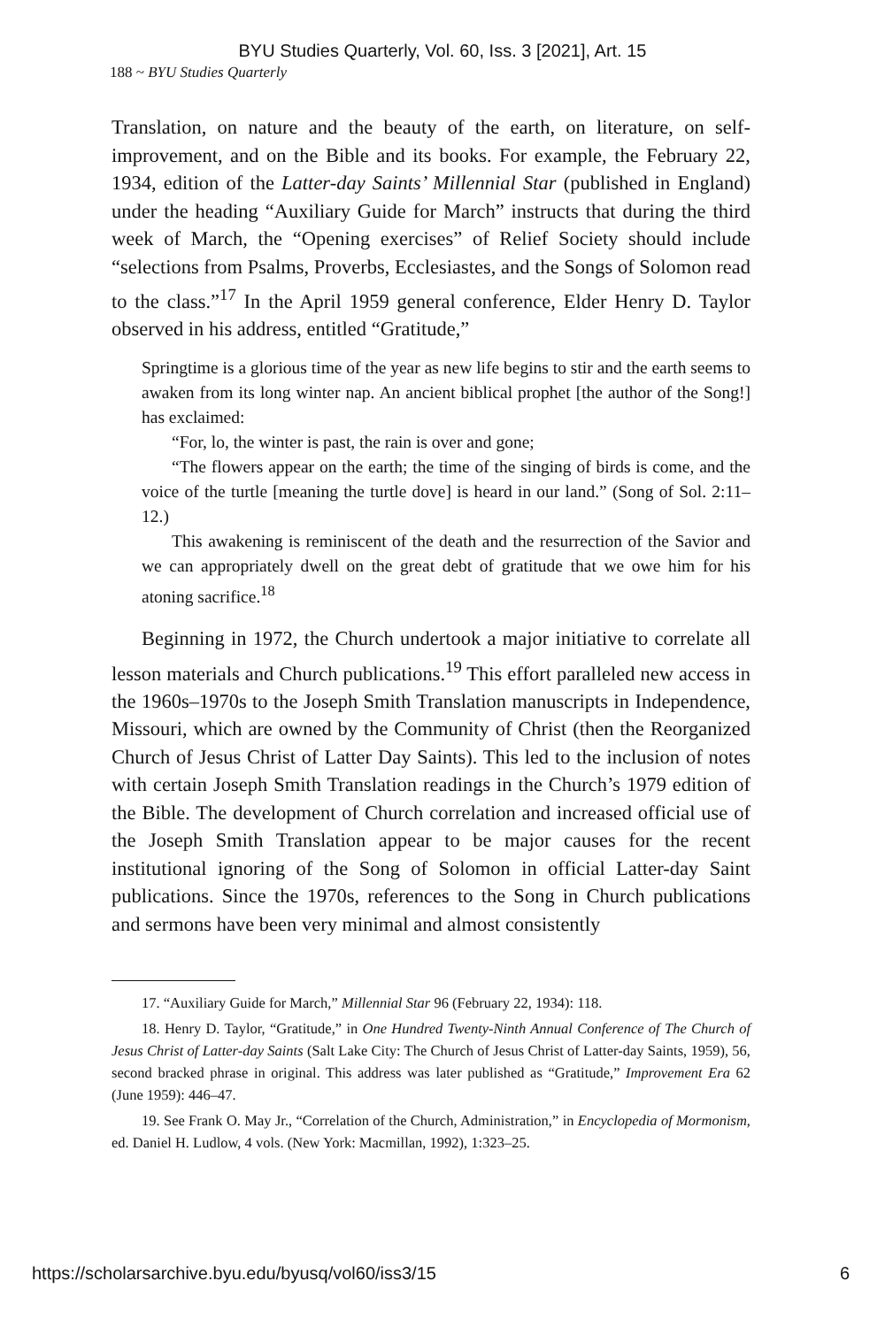BYU Studies Quarterly, Vol. 60, Iss. 3 [2021], Art. 15
188 ~ BYU Studies Quarterly
Translation, on nature and the beauty of the earth, on literature, on self-improvement, and on the Bible and its books. For example, the February 22, 1934, edition of the Latter-day Saints’ Millennial Star (published in England) under the heading “Auxiliary Guide for March” instructs that during the third week of March, the “Opening exercises” of Relief Society should include “selections from Psalms, Proverbs, Ecclesiastes, and the Songs of Solomon read to the class.”<sup>17</sup> In the April 1959 general conference, Elder Henry D. Taylor observed in his address, entitled “Gratitude,”
Springtime is a glorious time of the year as new life begins to stir and the earth seems to awaken from its long winter nap. An ancient biblical prophet [the author of the Song!] has exclaimed:
“For, lo, the winter is past, the rain is over and gone;
“The flowers appear on the earth; the time of the singing of birds is come, and the voice of the turtle [meaning the turtle dove] is heard in our land.” (Song of Sol. 2:11–12.)
This awakening is reminiscent of the death and the resurrection of the Savior and we can appropriately dwell on the great debt of gratitude that we owe him for his atoning sacrifice.<sup>18</sup>
Beginning in 1972, the Church undertook a major initiative to correlate all lesson materials and Church publications.<sup>19</sup> This effort paralleled new access in the 1960s–1970s to the Joseph Smith Translation manuscripts in Independence, Missouri, which are owned by the Community of Christ (then the Reorganized Church of Jesus Christ of Latter Day Saints). This led to the inclusion of notes with certain Joseph Smith Translation readings in the Church’s 1979 edition of the Bible. The development of Church correlation and increased official use of the Joseph Smith Translation appear to be major causes for the recent institutional ignoring of the Song of Solomon in official Latter-day Saint publications. Since the 1970s, references to the Song in Church publications and sermons have been very minimal and almost consistently
17. “Auxiliary Guide for March,” Millennial Star 96 (February 22, 1934): 118.
18. Henry D. Taylor, “Gratitude,” in One Hundred Twenty-Ninth Annual Conference of The Church of Jesus Christ of Latter-day Saints (Salt Lake City: The Church of Jesus Christ of Latter-day Saints, 1959), 56, second bracked phrase in original. This address was later published as “Gratitude,” Improvement Era 62 (June 1959): 446–47.
19. See Frank O. May Jr., “Correlation of the Church, Administration,” in Encyclopedia of Mormonism, ed. Daniel H. Ludlow, 4 vols. (New York: Macmillan, 1992), 1:323–25.
https://scholarsarchive.byu.edu/byusq/vol60/iss3/15 6